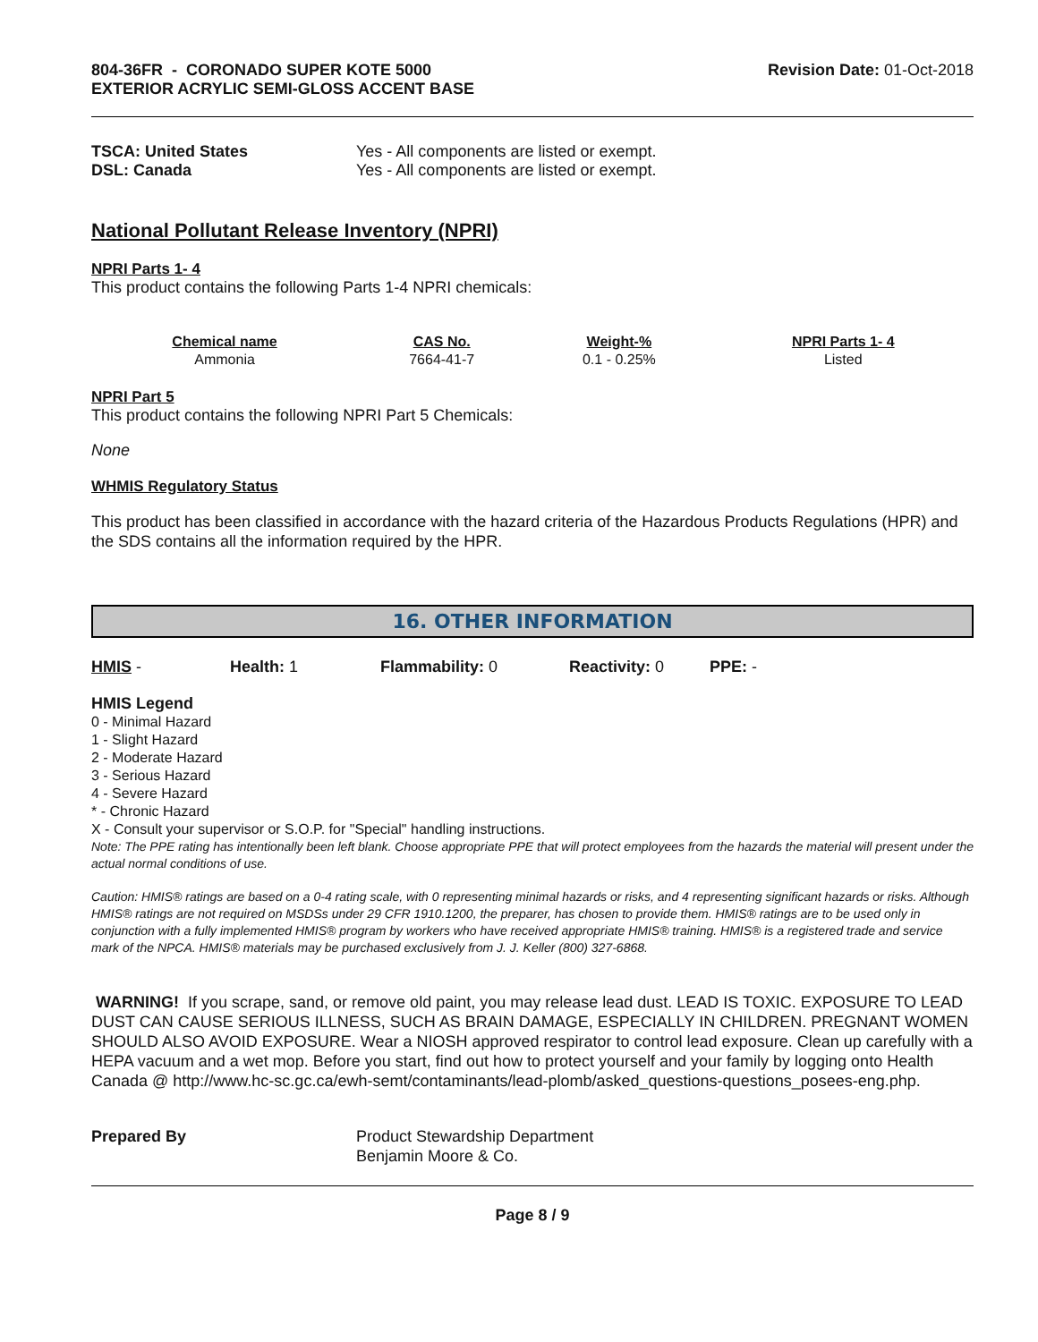804-36FR - CORONADO SUPER KOTE 5000
EXTERIOR ACRYLIC SEMI-GLOSS ACCENT BASE
Revision Date: 01-Oct-2018
TSCA: United States Yes - All components are listed or exempt.
DSL: Canada Yes - All components are listed or exempt.
National Pollutant Release Inventory (NPRI)
NPRI Parts 1- 4
This product contains the following Parts 1-4 NPRI chemicals:
| Chemical name | CAS No. | Weight-% | NPRI Parts 1- 4 |
| --- | --- | --- | --- |
| Ammonia | 7664-41-7 | 0.1 - 0.25% | Listed |
NPRI Part 5
This product contains the following NPRI Part 5 Chemicals:
None
WHMIS Regulatory Status
This product has been classified in accordance with the hazard criteria of the Hazardous Products Regulations (HPR) and the SDS contains all the information required by the HPR.
16. OTHER INFORMATION
HMIS - Health: 1 Flammability: 0 Reactivity: 0 PPE: -
HMIS Legend
0 - Minimal Hazard
1 - Slight Hazard
2 - Moderate Hazard
3 - Serious Hazard
4 - Severe Hazard
* - Chronic Hazard
X - Consult your supervisor or S.O.P. for "Special" handling instructions.
Note: The PPE rating has intentionally been left blank. Choose appropriate PPE that will protect employees from the hazards the material will present under the actual normal conditions of use.
Caution: HMIS® ratings are based on a 0-4 rating scale, with 0 representing minimal hazards or risks, and 4 representing significant hazards or risks. Although HMIS® ratings are not required on MSDSs under 29 CFR 1910.1200, the preparer, has chosen to provide them. HMIS® ratings are to be used only in conjunction with a fully implemented HMIS® program by workers who have received appropriate HMIS® training. HMIS® is a registered trade and service mark of the NPCA. HMIS® materials may be purchased exclusively from J. J. Keller (800) 327-6868.
WARNING! If you scrape, sand, or remove old paint, you may release lead dust. LEAD IS TOXIC. EXPOSURE TO LEAD DUST CAN CAUSE SERIOUS ILLNESS, SUCH AS BRAIN DAMAGE, ESPECIALLY IN CHILDREN. PREGNANT WOMEN SHOULD ALSO AVOID EXPOSURE. Wear a NIOSH approved respirator to control lead exposure. Clean up carefully with a HEPA vacuum and a wet mop. Before you start, find out how to protect yourself and your family by logging onto Health Canada @ http://www.hc-sc.gc.ca/ewh-semt/contaminants/lead-plomb/asked_questions-questions_posees-eng.php.
Prepared By Product Stewardship Department
Benjamin Moore & Co.
Page 8 / 9